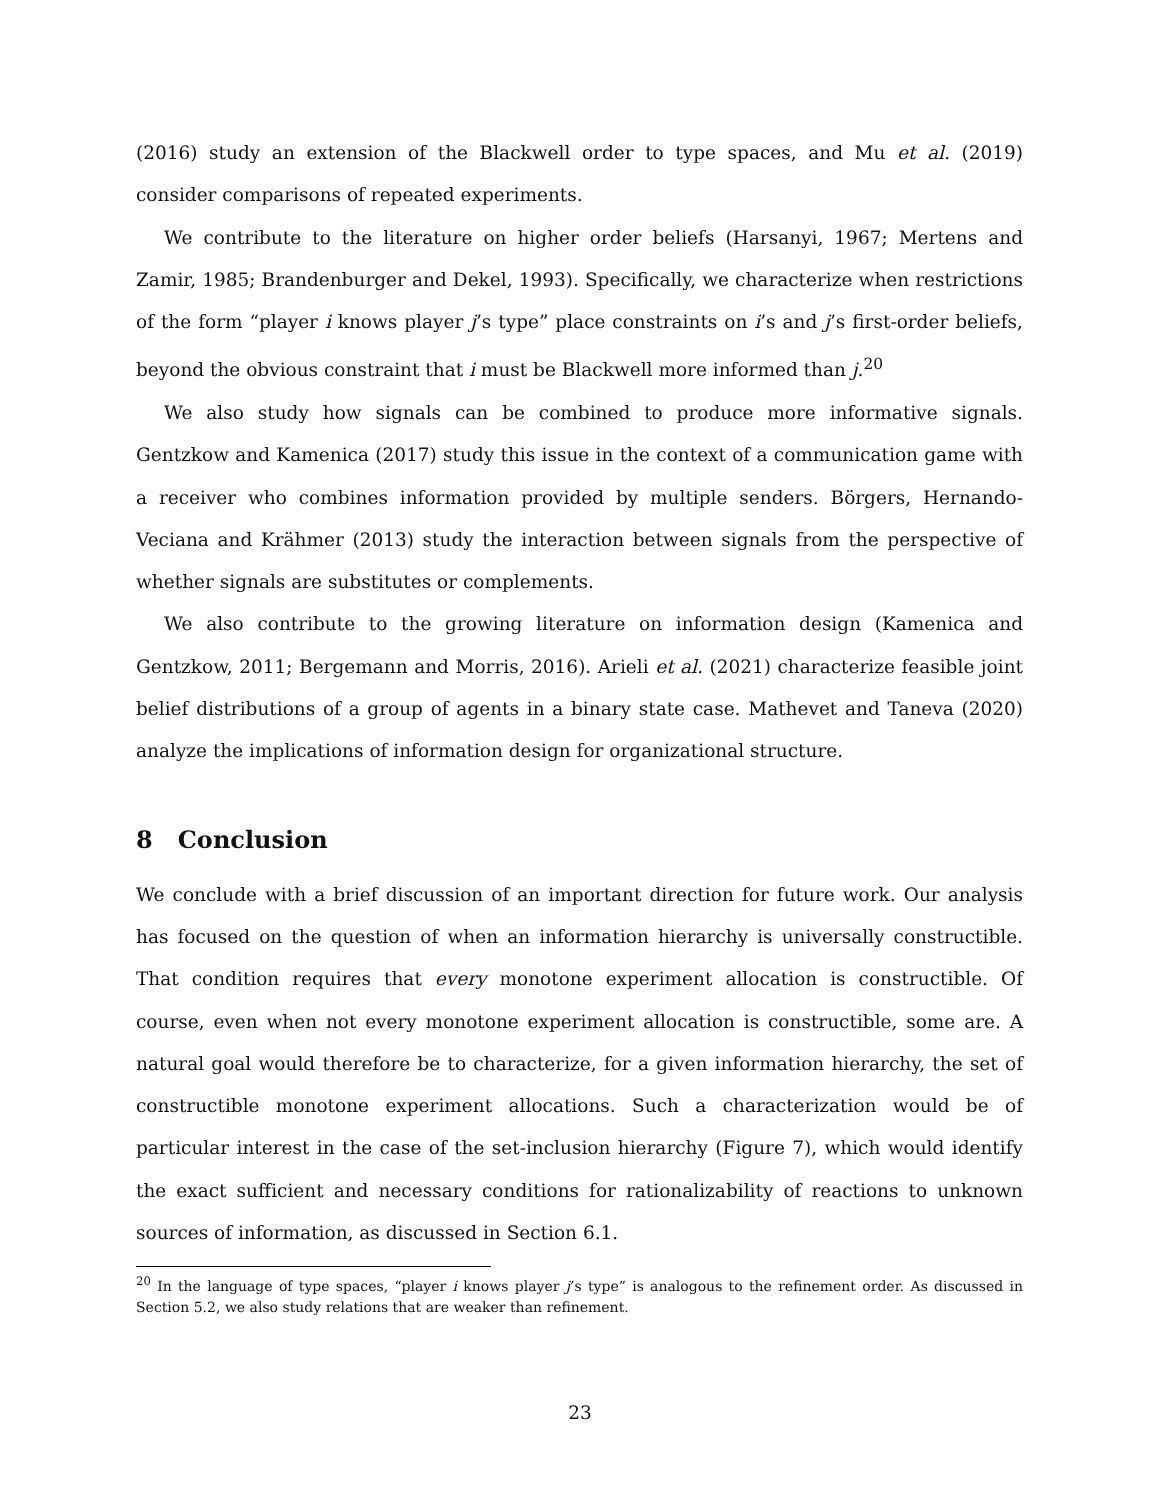(2016) study an extension of the Blackwell order to type spaces, and Mu et al. (2019) consider comparisons of repeated experiments.
We contribute to the literature on higher order beliefs (Harsanyi, 1967; Mertens and Zamir, 1985; Brandenburger and Dekel, 1993). Specifically, we characterize when restrictions of the form “player i knows player j’s type” place constraints on i’s and j’s first-order beliefs, beyond the obvious constraint that i must be Blackwell more informed than j.<sup>20</sup>
We also study how signals can be combined to produce more informative signals. Gentzkow and Kamenica (2017) study this issue in the context of a communication game with a receiver who combines information provided by multiple senders. Börgers, Hernando-Veciana and Krähmer (2013) study the interaction between signals from the perspective of whether signals are substitutes or complements.
We also contribute to the growing literature on information design (Kamenica and Gentzkow, 2011; Bergemann and Morris, 2016). Arieli et al. (2021) characterize feasible joint belief distributions of a group of agents in a binary state case. Mathevet and Taneva (2020) analyze the implications of information design for organizational structure.
8 Conclusion
We conclude with a brief discussion of an important direction for future work. Our analysis has focused on the question of when an information hierarchy is universally constructible. That condition requires that every monotone experiment allocation is constructible. Of course, even when not every monotone experiment allocation is constructible, some are. A natural goal would therefore be to characterize, for a given information hierarchy, the set of constructible monotone experiment allocations. Such a characterization would be of particular interest in the case of the set-inclusion hierarchy (Figure 7), which would identify the exact sufficient and necessary conditions for rationalizability of reactions to unknown sources of information, as discussed in Section 6.1.
<sup>20</sup> In the language of type spaces, “player i knows player j’s type” is analogous to the refinement order. As discussed in Section 5.2, we also study relations that are weaker than refinement.
23